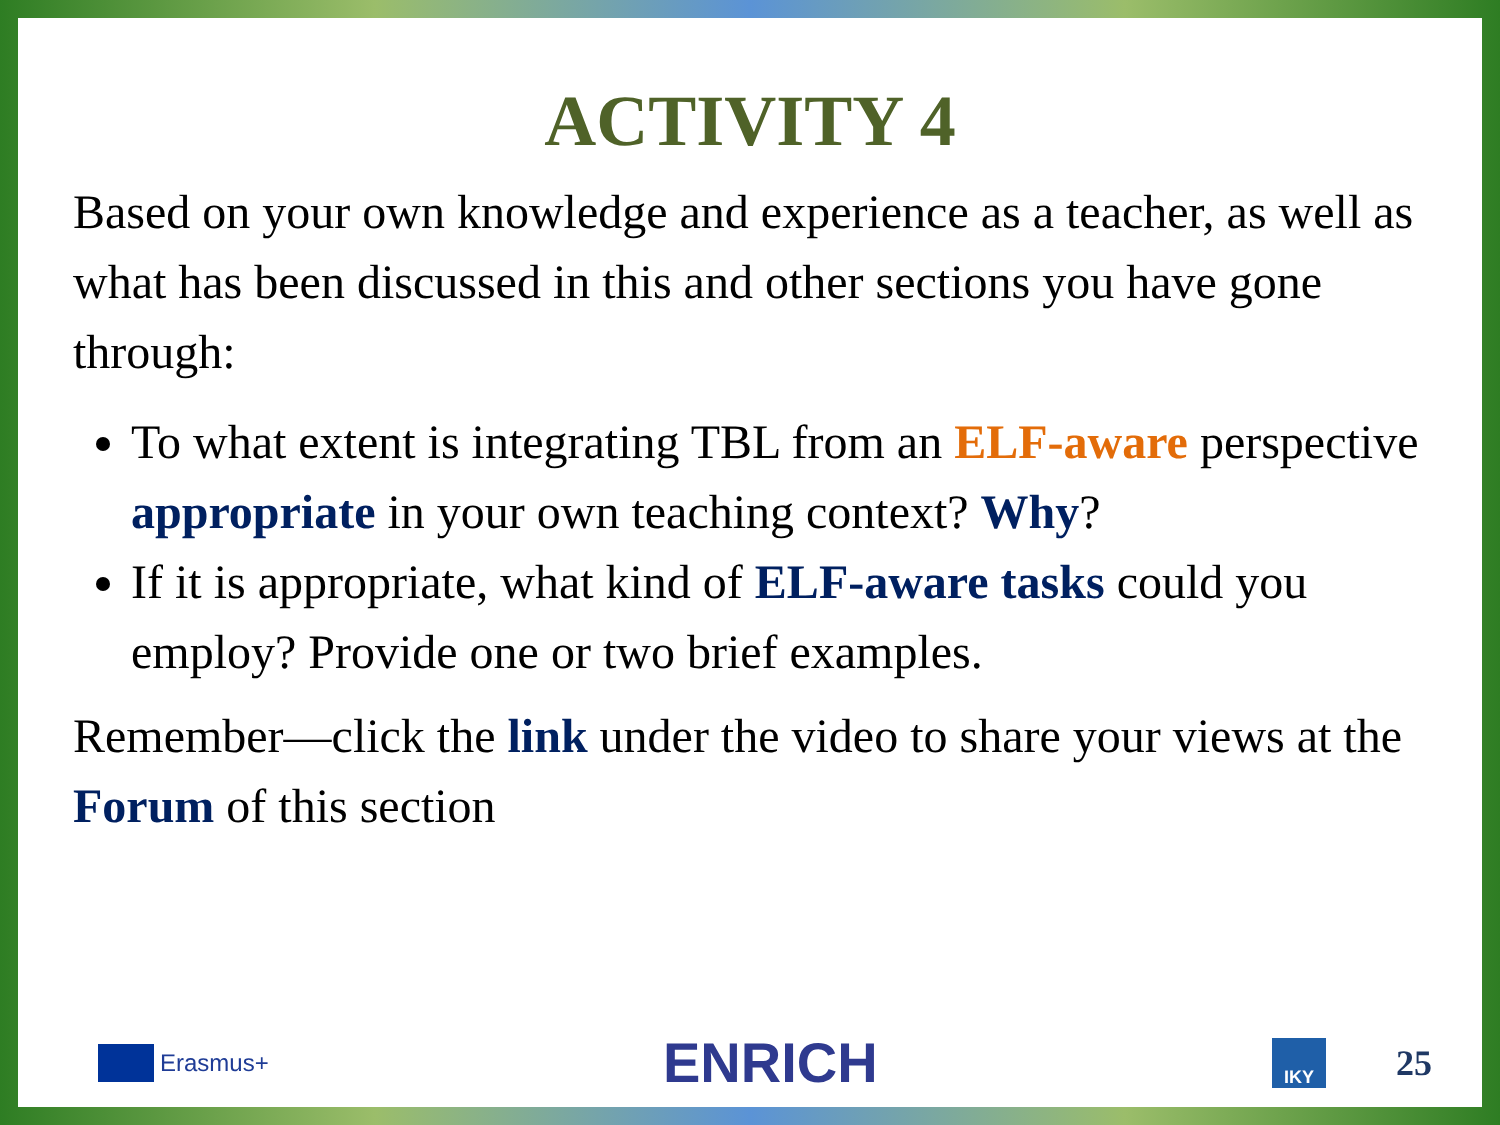ACTIVITY 4
Based on your own knowledge and experience as a teacher, as well as what has been discussed in this and other sections you have gone through:
To what extent is integrating TBL from an ELF-aware perspective appropriate in your own teaching context? Why?
If it is appropriate, what kind of ELF-aware tasks could you employ? Provide one or two brief examples.
Remember—click the link under the video to share your views at the Forum of this section
Erasmus+
ENRICH
IKY
25